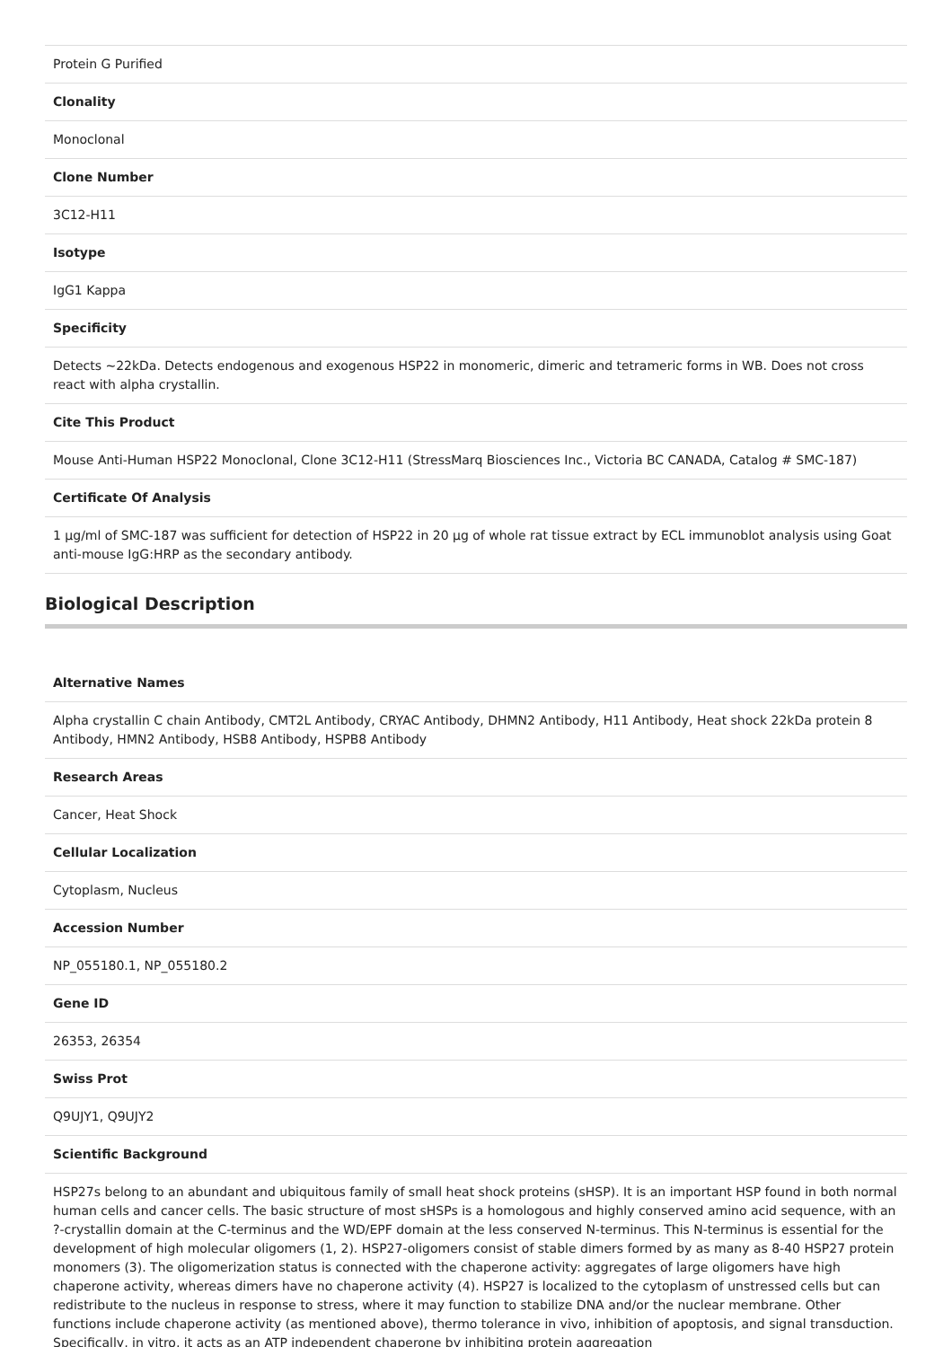| Protein G Purified |
| Clonality |
| Monoclonal |
| Clone Number |
| 3C12-H11 |
| Isotype |
| IgG1 Kappa |
| Specificity |
| Detects ~22kDa. Detects endogenous and exogenous HSP22 in monomeric, dimeric and tetrameric forms in WB. Does not cross react with alpha crystallin. |
| Cite This Product |
| Mouse Anti-Human HSP22 Monoclonal, Clone 3C12-H11 (StressMarq Biosciences Inc., Victoria BC CANADA, Catalog # SMC-187) |
| Certificate Of Analysis |
| 1 µg/ml of SMC-187 was sufficient for detection of HSP22 in 20 µg of whole rat tissue extract by ECL immunoblot analysis using Goat anti-mouse IgG:HRP as the secondary antibody. |
Biological Description
| Alternative Names |
| --- |
| Alpha crystallin C chain Antibody, CMT2L Antibody, CRYAC Antibody, DHMN2 Antibody, H11 Antibody, Heat shock 22kDa protein 8 Antibody, HMN2 Antibody, HSB8 Antibody, HSPB8 Antibody |
| Research Areas |
| Cancer, Heat Shock |
| Cellular Localization |
| Cytoplasm, Nucleus |
| Accession Number |
| NP_055180.1, NP_055180.2 |
| Gene ID |
| 26353, 26354 |
| Swiss Prot |
| Q9UJY1, Q9UJY2 |
| Scientific Background |
| HSP27s belong to an abundant and ubiquitous family of small heat shock proteins (sHSP). It is an important HSP found in both normal human cells and cancer cells. The basic structure of most sHSPs is a homologous and highly conserved amino acid sequence, with an ?-crystallin domain at the C-terminus and the WD/EPF domain at the less conserved N-terminus. This N-terminus is essential for the development of high molecular oligomers (1, 2). HSP27-oligomers consist of stable dimers formed by as many as 8-40 HSP27 protein monomers (3). The oligomerization status is connected with the chaperone activity: aggregates of large oligomers have high chaperone activity, whereas dimers have no chaperone activity (4). HSP27 is localized to the cytoplasm of unstressed cells but can redistribute to the nucleus in response to stress, where it may function to stabilize DNA and/or the nuclear membrane. Other functions include chaperone activity (as mentioned above), thermo tolerance in vivo, inhibition of apoptosis, and signal transduction. Specifically, in vitro, it acts as an ATP independent chaperone by inhibiting protein aggregation |